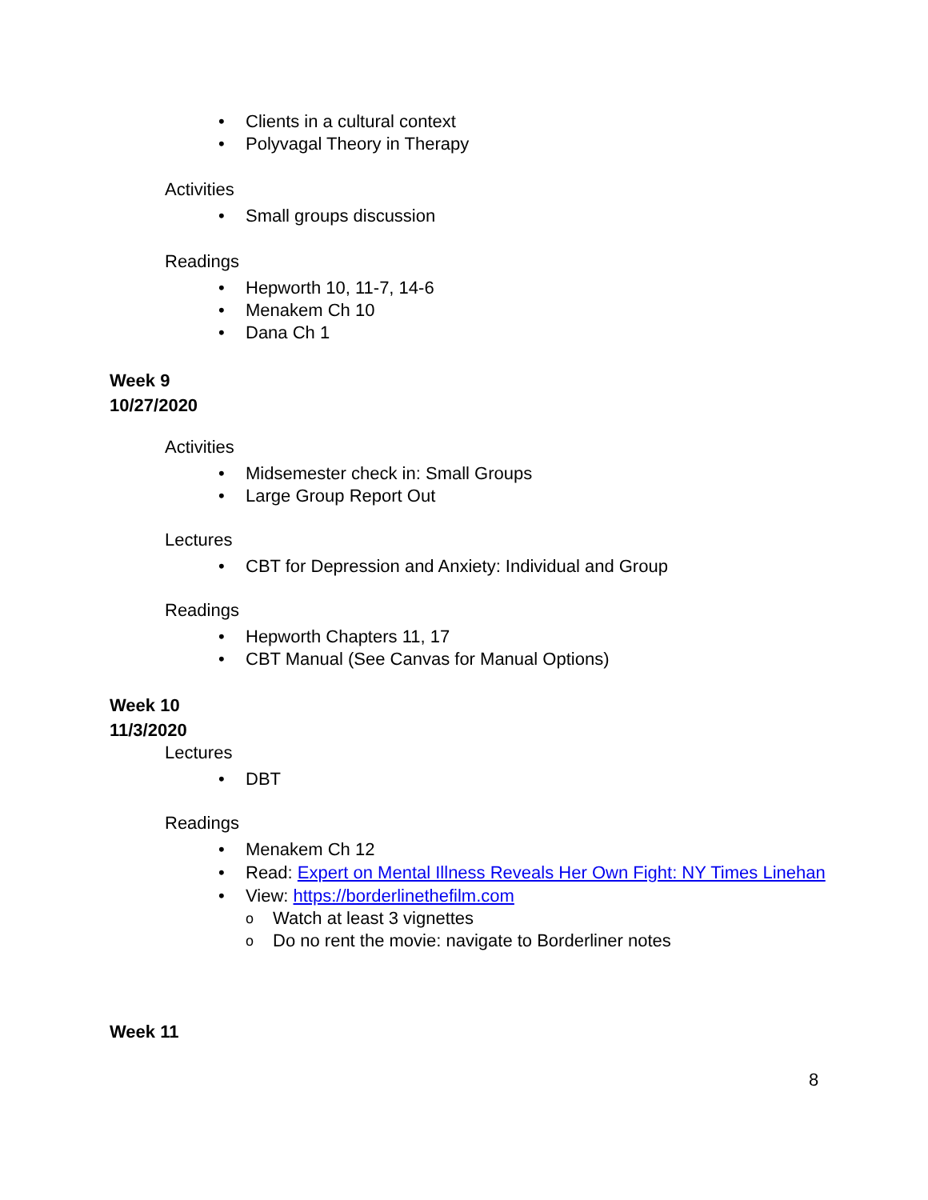Clients in a cultural context
Polyvagal Theory in Therapy
Activities
Small groups discussion
Readings
Hepworth 10, 11-7, 14-6
Menakem Ch 10
Dana Ch 1
Week 9
10/27/2020
Activities
Midsemester check in: Small Groups
Large Group Report Out
Lectures
CBT for Depression and Anxiety: Individual and Group
Readings
Hepworth Chapters 11, 17
CBT Manual (See Canvas for Manual Options)
Week 10
11/3/2020
Lectures
DBT
Readings
Menakem Ch 12
Read: Expert on Mental Illness Reveals Her Own Fight: NY Times Linehan
View: https://borderlinethefilm.com
o Watch at least 3 vignettes
o Do no rent the movie: navigate to Borderliner notes
Week 11
8